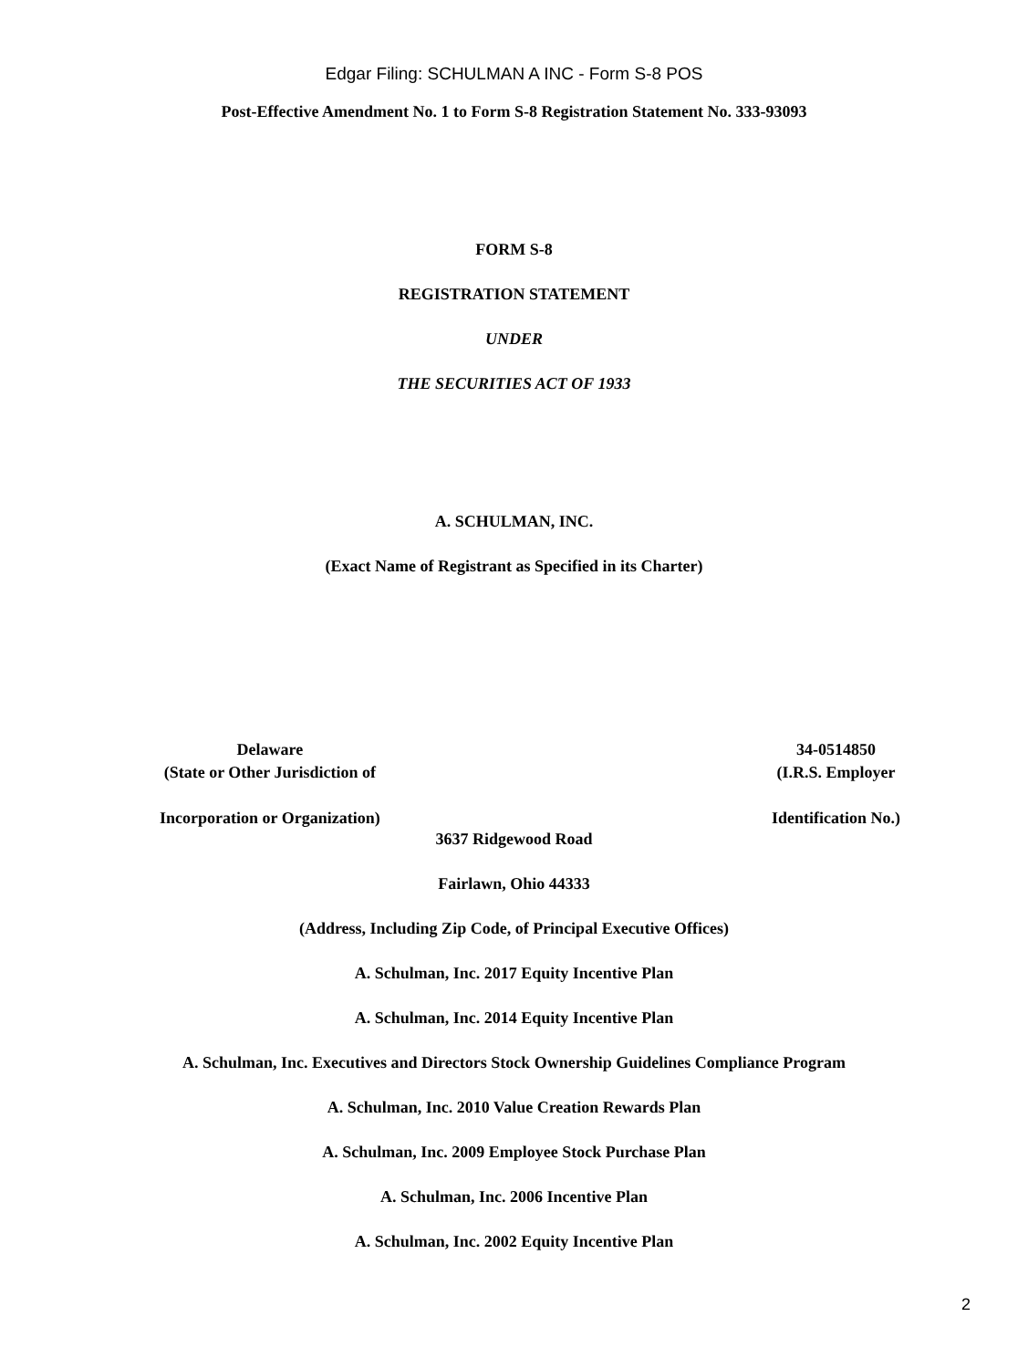Edgar Filing: SCHULMAN A INC - Form S-8 POS
Post-Effective Amendment No. 1 to Form S-8 Registration Statement No. 333-93093
FORM S-8
REGISTRATION STATEMENT
UNDER
THE SECURITIES ACT OF 1933
A. SCHULMAN, INC.
(Exact Name of Registrant as Specified in its Charter)
Delaware
(State or Other Jurisdiction of
Incorporation or Organization)
34-0514850
(I.R.S. Employer
Identification No.)
3637 Ridgewood Road
Fairlawn, Ohio 44333
(Address, Including Zip Code, of Principal Executive Offices)
A. Schulman, Inc. 2017 Equity Incentive Plan
A. Schulman, Inc. 2014 Equity Incentive Plan
A. Schulman, Inc. Executives and Directors Stock Ownership Guidelines Compliance Program
A. Schulman, Inc. 2010 Value Creation Rewards Plan
A. Schulman, Inc. 2009 Employee Stock Purchase Plan
A. Schulman, Inc. 2006 Incentive Plan
A. Schulman, Inc. 2002 Equity Incentive Plan
2